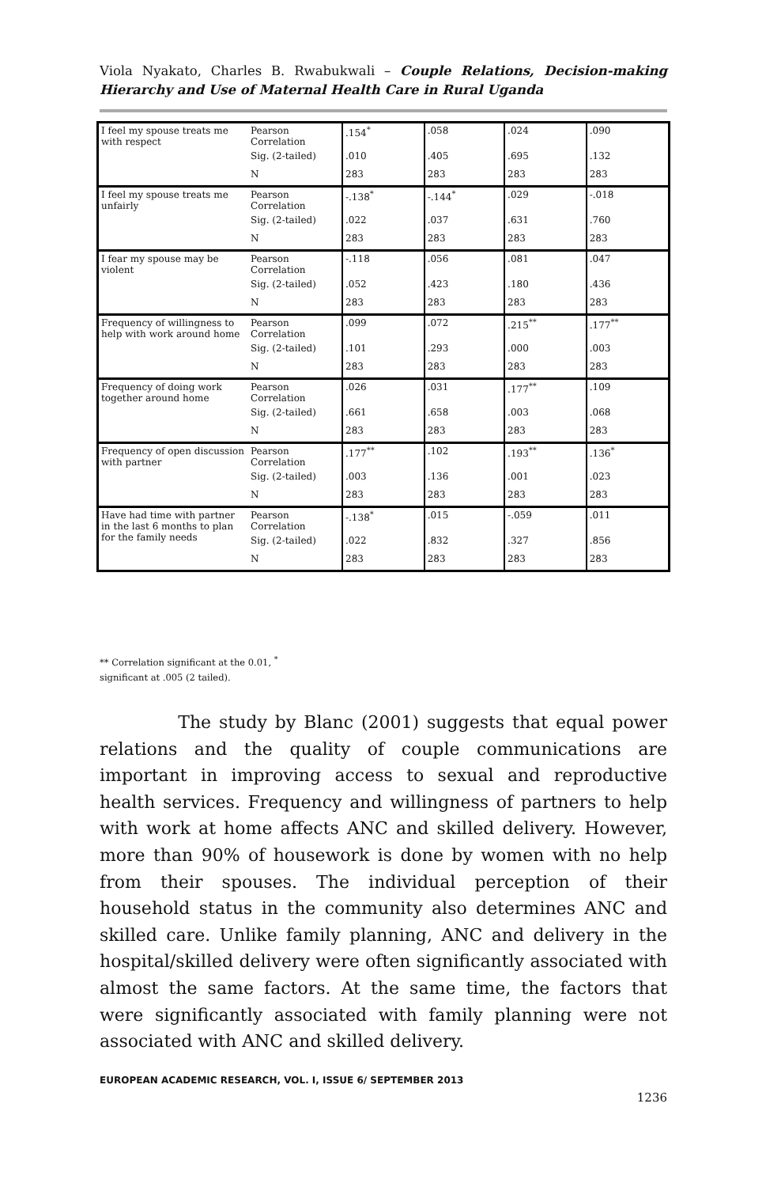Viola Nyakato, Charles B. Rwabukwali – Couple Relations, Decision-making Hierarchy and Use of Maternal Health Care in Rural Uganda
| I feel my spouse treats me with respect | Pearson Correlation | .154<sup>*</sup> | .058 | .024 | .090 |
| | Sig. (2-tailed) | .010 | .405 | .695 | .132 |
| | N | 283 | 283 | 283 | 283 |
| I feel my spouse treats me unfairly | Pearson Correlation | -.138<sup>*</sup> | -.144<sup>*</sup> | .029 | -.018 |
| | Sig. (2-tailed) | .022 | .037 | .631 | .760 |
| | N | 283 | 283 | 283 | 283 |
| I fear my spouse may be violent | Pearson Correlation | -.118 | .056 | .081 | .047 |
| | Sig. (2-tailed) | .052 | .423 | .180 | .436 |
| | N | 283 | 283 | 283 | 283 |
| Frequency of willingness to help with work around home | Pearson Correlation | .099 | .072 | .215<sup>**</sup> | .177<sup>**</sup> |
| | Sig. (2-tailed) | .101 | .293 | .000 | .003 |
| | N | 283 | 283 | 283 | 283 |
| Frequency of doing work together around home | Pearson Correlation | .026 | .031 | .177<sup>**</sup> | .109 |
| | Sig. (2-tailed) | .661 | .658 | .003 | .068 |
| | N | 283 | 283 | 283 | 283 |
| Frequency of open discussion with partner | Pearson Correlation | .177<sup>**</sup> | .102 | .193<sup>**</sup> | .136<sup>*</sup> |
| | Sig. (2-tailed) | .003 | .136 | .001 | .023 |
| | N | 283 | 283 | 283 | 283 |
| Have had time with partner in the last 6 months to plan for the family needs | Pearson Correlation | -.138<sup>*</sup> | .015 | -.059 | .011 |
| | Sig. (2-tailed) | .022 | .832 | .327 | .856 |
| | N | 283 | 283 | 283 | 283 |
** Correlation significant at the 0.01, <sup>*</sup>
significant at .005 (2 tailed).
The study by Blanc (2001) suggests that equal power relations and the quality of couple communications are important in improving access to sexual and reproductive health services. Frequency and willingness of partners to help with work at home affects ANC and skilled delivery. However, more than 90% of housework is done by women with no help from their spouses. The individual perception of their household status in the community also determines ANC and skilled care. Unlike family planning, ANC and delivery in the hospital/skilled delivery were often significantly associated with almost the same factors. At the same time, the factors that were significantly associated with family planning were not associated with ANC and skilled delivery.
EUROPEAN ACADEMIC RESEARCH, VOL. I, ISSUE 6/ SEPTEMBER 2013
1236